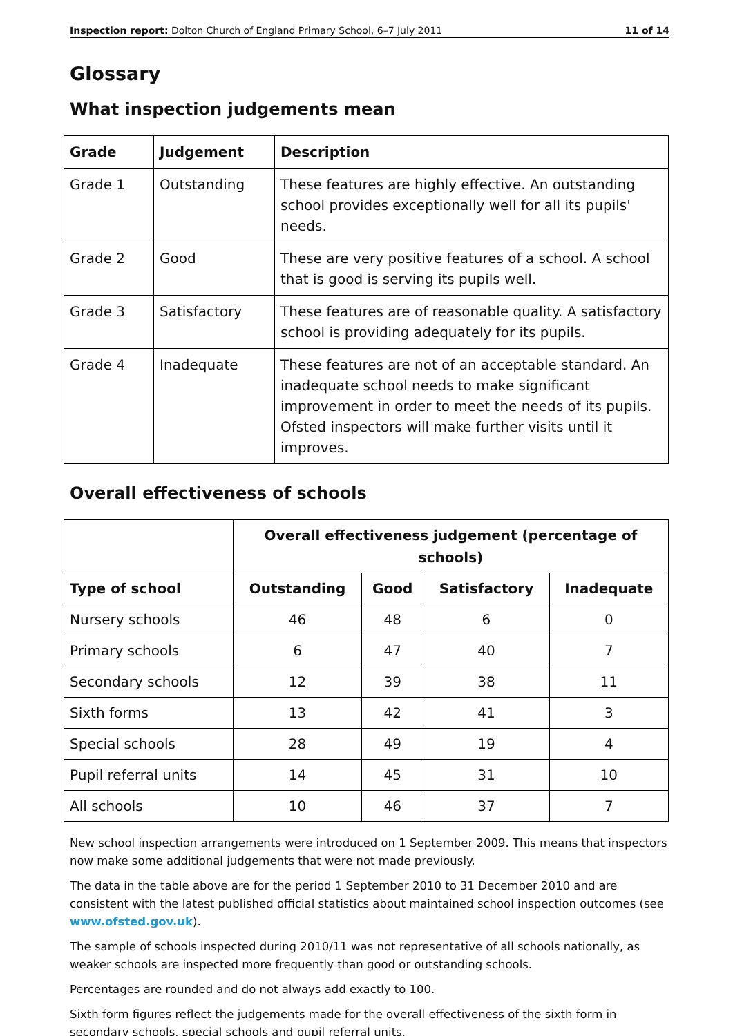Inspection report: Dolton Church of England Primary School, 6–7 July 2011 11 of 14
Glossary
What inspection judgements mean
| Grade | Judgement | Description |
| --- | --- | --- |
| Grade 1 | Outstanding | These features are highly effective. An outstanding school provides exceptionally well for all its pupils' needs. |
| Grade 2 | Good | These are very positive features of a school. A school that is good is serving its pupils well. |
| Grade 3 | Satisfactory | These features are of reasonable quality. A satisfactory school is providing adequately for its pupils. |
| Grade 4 | Inadequate | These features are not of an acceptable standard. An inadequate school needs to make significant improvement in order to meet the needs of its pupils. Ofsted inspectors will make further visits until it improves. |
Overall effectiveness of schools
| | Overall effectiveness judgement (percentage of schools) | | | |
| --- | --- | --- | --- | --- |
| Type of school | Outstanding | Good | Satisfactory | Inadequate |
| Nursery schools | 46 | 48 | 6 | 0 |
| Primary schools | 6 | 47 | 40 | 7 |
| Secondary schools | 12 | 39 | 38 | 11 |
| Sixth forms | 13 | 42 | 41 | 3 |
| Special schools | 28 | 49 | 19 | 4 |
| Pupil referral units | 14 | 45 | 31 | 10 |
| All schools | 10 | 46 | 37 | 7 |
New school inspection arrangements were introduced on 1 September 2009. This means that inspectors now make some additional judgements that were not made previously.
The data in the table above are for the period 1 September 2010 to 31 December 2010 and are consistent with the latest published official statistics about maintained school inspection outcomes (see www.ofsted.gov.uk).
The sample of schools inspected during 2010/11 was not representative of all schools nationally, as weaker schools are inspected more frequently than good or outstanding schools.
Percentages are rounded and do not always add exactly to 100.
Sixth form figures reflect the judgements made for the overall effectiveness of the sixth form in secondary schools, special schools and pupil referral units.